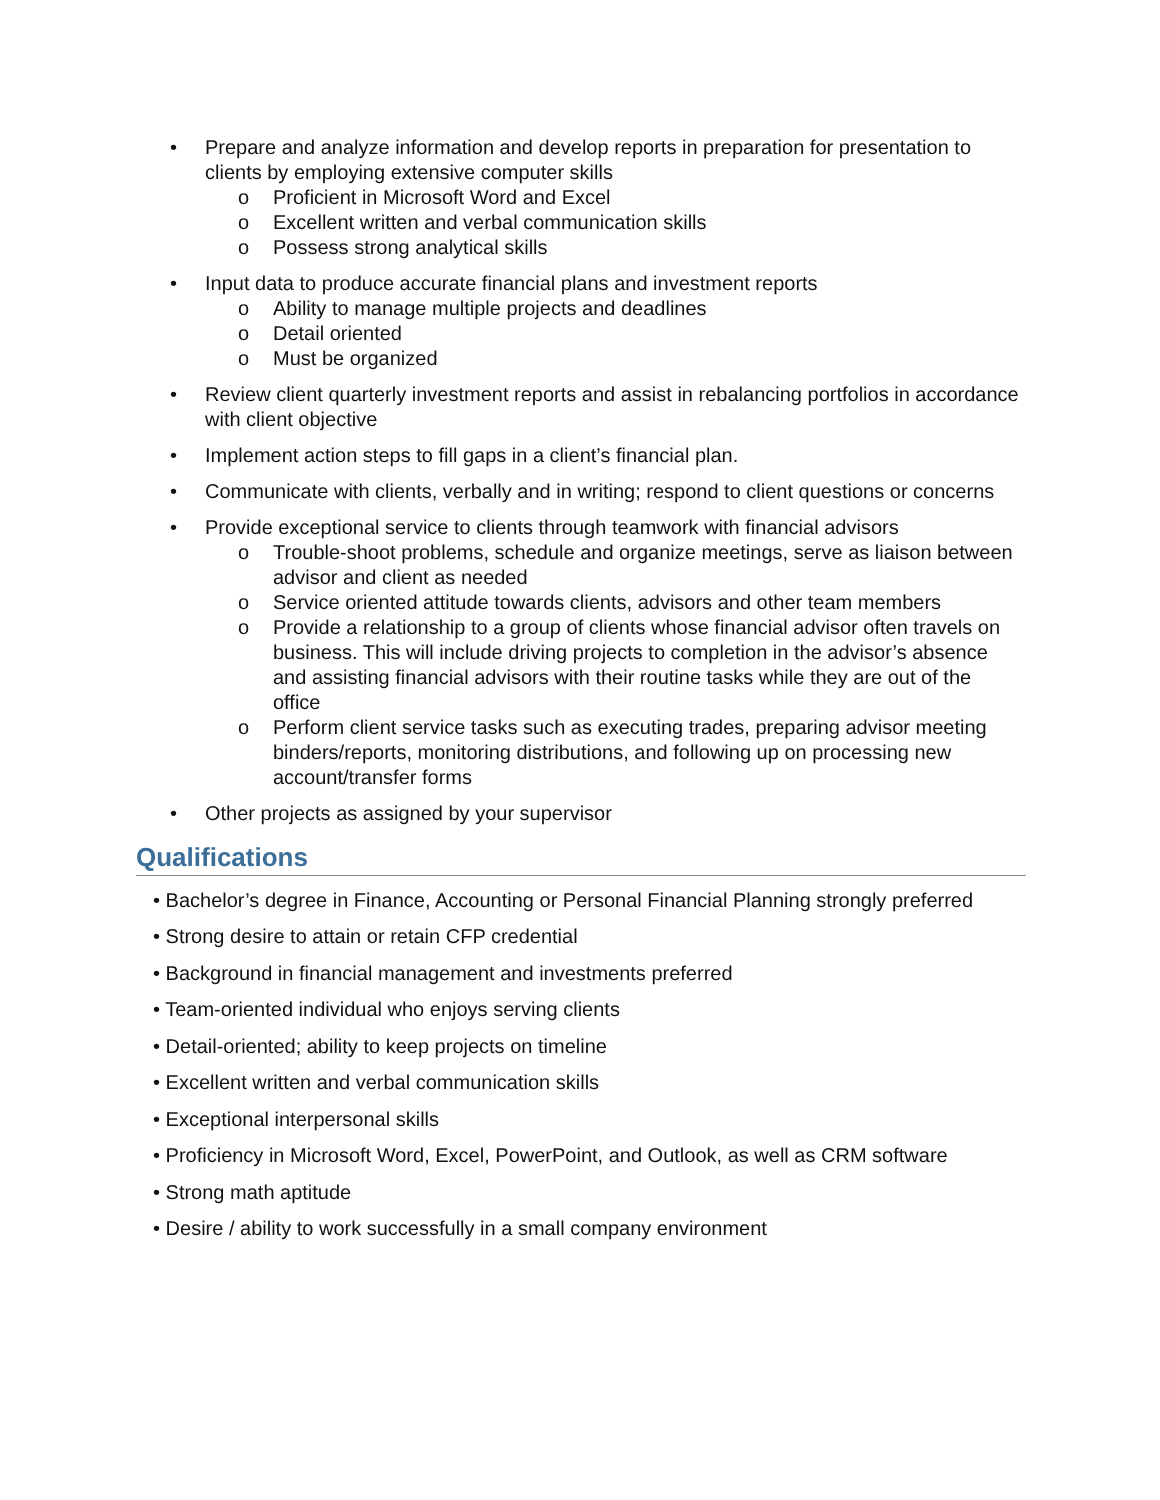• Prepare and analyze information and develop reports in preparation for presentation to clients by employing extensive computer skills
o Proficient in Microsoft Word and Excel
o Excellent written and verbal communication skills
o Possess strong analytical skills
• Input data to produce accurate financial plans and investment reports
o Ability to manage multiple projects and deadlines
o Detail oriented
o Must be organized
• Review client quarterly investment reports and assist in rebalancing portfolios in accordance with client objective
• Implement action steps to fill gaps in a client’s financial plan.
• Communicate with clients, verbally and in writing; respond to client questions or concerns
• Provide exceptional service to clients through teamwork with financial advisors
o Trouble-shoot problems, schedule and organize meetings, serve as liaison between advisor and client as needed
o Service oriented attitude towards clients, advisors and other team members
o Provide a relationship to a group of clients whose financial advisor often travels on business. This will include driving projects to completion in the advisor’s absence and assisting financial advisors with their routine tasks while they are out of the office
o Perform client service tasks such as executing trades, preparing advisor meeting binders/reports, monitoring distributions, and following up on processing new account/transfer forms
• Other projects as assigned by your supervisor
Qualifications
• Bachelor’s degree in Finance, Accounting or Personal Financial Planning strongly preferred
• Strong desire to attain or retain CFP credential
• Background in financial management and investments preferred
• Team-oriented individual who enjoys serving clients
• Detail-oriented; ability to keep projects on timeline
• Excellent written and verbal communication skills
• Exceptional interpersonal skills
• Proficiency in Microsoft Word, Excel, PowerPoint, and Outlook, as well as CRM software
• Strong math aptitude
• Desire / ability to work successfully in a small company environment